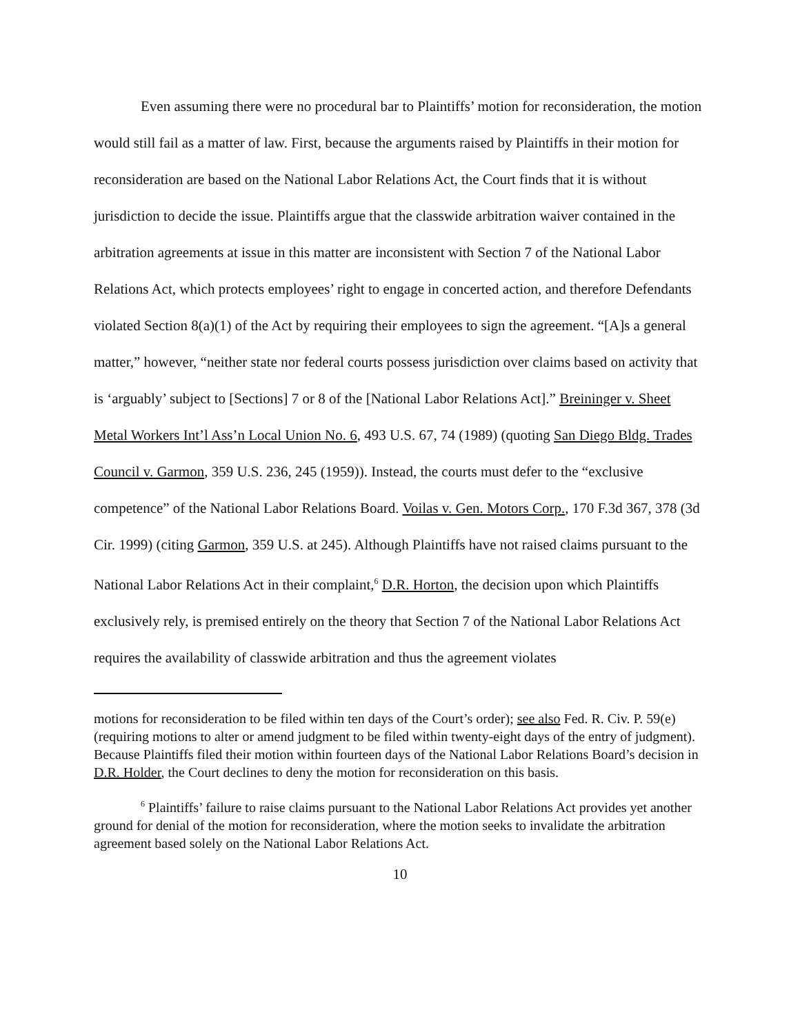Even assuming there were no procedural bar to Plaintiffs’ motion for reconsideration, the motion would still fail as a matter of law. First, because the arguments raised by Plaintiffs in their motion for reconsideration are based on the National Labor Relations Act, the Court finds that it is without jurisdiction to decide the issue. Plaintiffs argue that the classwide arbitration waiver contained in the arbitration agreements at issue in this matter are inconsistent with Section 7 of the National Labor Relations Act, which protects employees’ right to engage in concerted action, and therefore Defendants violated Section 8(a)(1) of the Act by requiring their employees to sign the agreement. “[A]s a general matter,” however, “neither state nor federal courts possess jurisdiction over claims based on activity that is ‘arguably’ subject to [Sections] 7 or 8 of the [National Labor Relations Act].” Breininger v. Sheet Metal Workers Int’l Ass’n Local Union No. 6, 493 U.S. 67, 74 (1989) (quoting San Diego Bldg. Trades Council v. Garmon, 359 U.S. 236, 245 (1959)). Instead, the courts must defer to the “exclusive competence” of the National Labor Relations Board. Voilas v. Gen. Motors Corp., 170 F.3d 367, 378 (3d Cir. 1999) (citing Garmon, 359 U.S. at 245). Although Plaintiffs have not raised claims pursuant to the National Labor Relations Act in their complaint,<sup>6</sup> D.R. Horton, the decision upon which Plaintiffs exclusively rely, is premised entirely on the theory that Section 7 of the National Labor Relations Act requires the availability of classwide arbitration and thus the agreement violates
motions for reconsideration to be filed within ten days of the Court’s order); see also Fed. R. Civ. P. 59(e) (requiring motions to alter or amend judgment to be filed within twenty-eight days of the entry of judgment). Because Plaintiffs filed their motion within fourteen days of the National Labor Relations Board’s decision in D.R. Holder, the Court declines to deny the motion for reconsideration on this basis.
<sup>6</sup> Plaintiffs’ failure to raise claims pursuant to the National Labor Relations Act provides yet another ground for denial of the motion for reconsideration, where the motion seeks to invalidate the arbitration agreement based solely on the National Labor Relations Act.
10